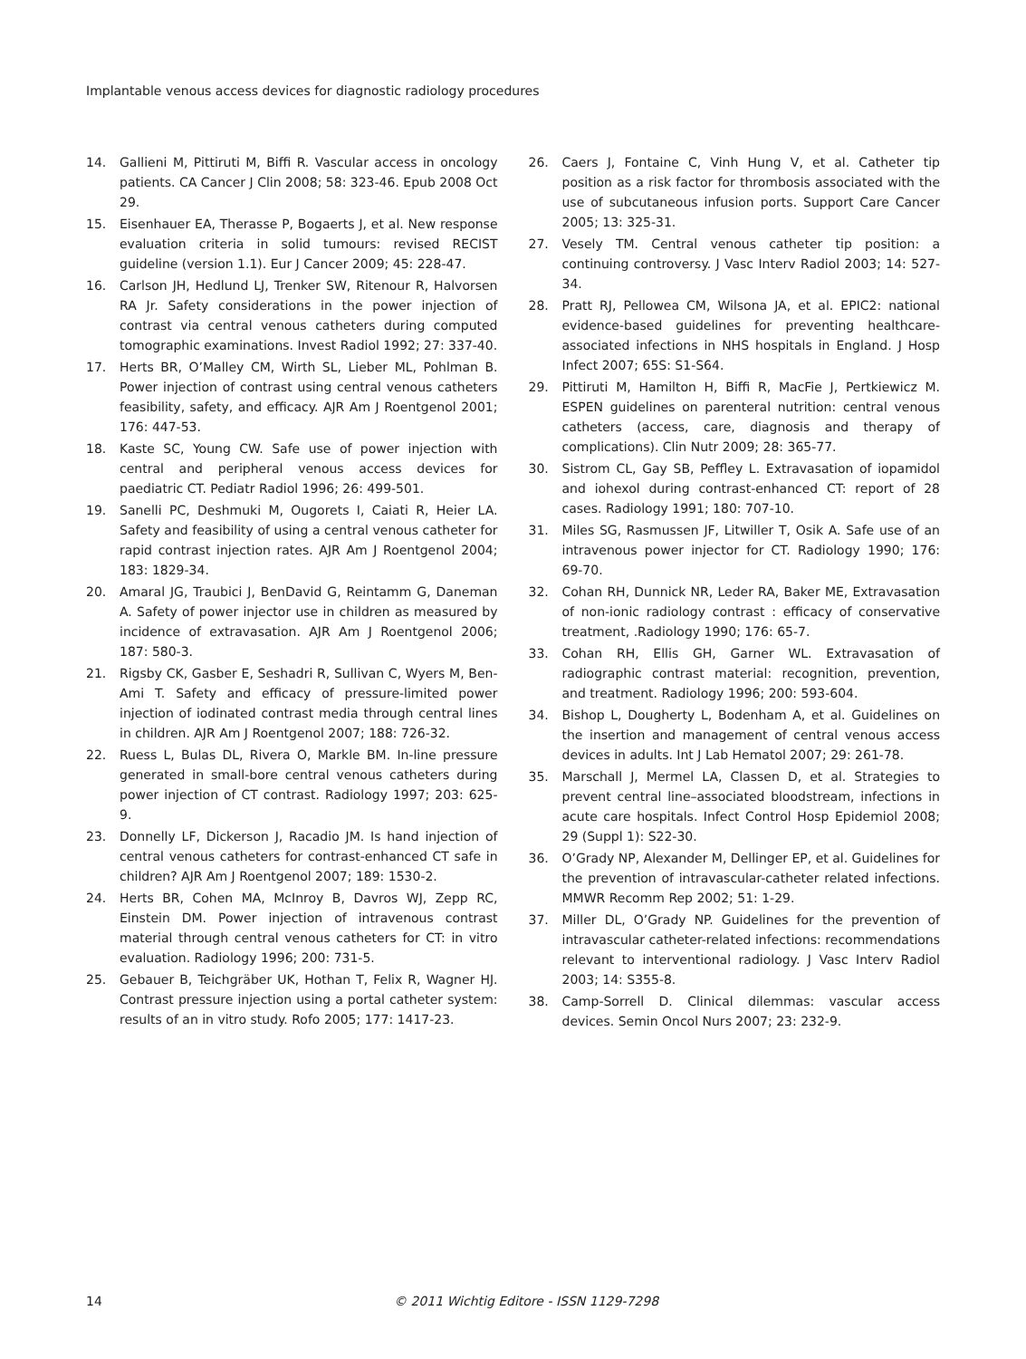Implantable venous access devices for diagnostic radiology procedures
14. Gallieni M, Pittiruti M, Biffi R. Vascular access in oncology patients. CA Cancer J Clin 2008; 58: 323-46. Epub 2008 Oct 29.
15. Eisenhauer EA, Therasse P, Bogaerts J, et al. New response evaluation criteria in solid tumours: revised RECIST guideline (version 1.1). Eur J Cancer 2009; 45: 228-47.
16. Carlson JH, Hedlund LJ, Trenker SW, Ritenour R, Halvorsen RA Jr. Safety considerations in the power injection of contrast via central venous catheters during computed tomographic examinations. Invest Radiol 1992; 27: 337-40.
17. Herts BR, O’Malley CM, Wirth SL, Lieber ML, Pohlman B. Power injection of contrast using central venous catheters feasibility, safety, and efficacy. AJR Am J Roentgenol 2001; 176: 447-53.
18. Kaste SC, Young CW. Safe use of power injection with central and peripheral venous access devices for paediatric CT. Pediatr Radiol 1996; 26: 499-501.
19. Sanelli PC, Deshmuki M, Ougorets I, Caiati R, Heier LA. Safety and feasibility of using a central venous catheter for rapid contrast injection rates. AJR Am J Roentgenol 2004; 183: 1829-34.
20. Amaral JG, Traubici J, BenDavid G, Reintamm G, Daneman A. Safety of power injector use in children as measured by incidence of extravasation. AJR Am J Roentgenol 2006; 187: 580-3.
21. Rigsby CK, Gasber E, Seshadri R, Sullivan C, Wyers M, Ben-Ami T. Safety and efficacy of pressure-limited power injection of iodinated contrast media through central lines in children. AJR Am J Roentgenol 2007; 188: 726-32.
22. Ruess L, Bulas DL, Rivera O, Markle BM. In-line pressure generated in small-bore central venous catheters during power injection of CT contrast. Radiology 1997; 203: 625-9.
23. Donnelly LF, Dickerson J, Racadio JM. Is hand injection of central venous catheters for contrast-enhanced CT safe in children? AJR Am J Roentgenol 2007; 189: 1530-2.
24. Herts BR, Cohen MA, McInroy B, Davros WJ, Zepp RC, Einstein DM. Power injection of intravenous contrast material through central venous catheters for CT: in vitro evaluation. Radiology 1996; 200: 731-5.
25. Gebauer B, Teichgräber UK, Hothan T, Felix R, Wagner HJ. Contrast pressure injection using a portal catheter system: results of an in vitro study. Rofo 2005; 177: 1417-23.
26. Caers J, Fontaine C, Vinh Hung V, et al. Catheter tip position as a risk factor for thrombosis associated with the use of subcutaneous infusion ports. Support Care Cancer 2005; 13: 325-31.
27. Vesely TM. Central venous catheter tip position: a continuing controversy. J Vasc Interv Radiol 2003; 14: 527-34.
28. Pratt RJ, Pellowea CM, Wilsona JA, et al. EPIC2: national evidence-based guidelines for preventing healthcare-associated infections in NHS hospitals in England. J Hosp Infect 2007; 65S: S1-S64.
29. Pittiruti M, Hamilton H, Biffi R, MacFie J, Pertkiewicz M. ESPEN guidelines on parenteral nutrition: central venous catheters (access, care, diagnosis and therapy of complications). Clin Nutr 2009; 28: 365-77.
30. Sistrom CL, Gay SB, Peffley L. Extravasation of iopamidol and iohexol during contrast-enhanced CT: report of 28 cases. Radiology 1991; 180: 707-10.
31. Miles SG, Rasmussen JF, Litwiller T, Osik A. Safe use of an intravenous power injector for CT. Radiology 1990; 176: 69-70.
32. Cohan RH, Dunnick NR, Leder RA, Baker ME, Extravasation of non-ionic radiology contrast : efficacy of conservative treatment, .Radiology 1990; 176: 65-7.
33. Cohan RH, Ellis GH, Garner WL. Extravasation of radiographic contrast material: recognition, prevention, and treatment. Radiology 1996; 200: 593-604.
34. Bishop L, Dougherty L, Bodenham A, et al. Guidelines on the insertion and management of central venous access devices in adults. Int J Lab Hematol 2007; 29: 261-78.
35. Marschall J, Mermel LA, Classen D, et al. Strategies to prevent central line–associated bloodstream, infections in acute care hospitals. Infect Control Hosp Epidemiol 2008; 29 (Suppl 1): S22-30.
36. O’Grady NP, Alexander M, Dellinger EP, et al. Guidelines for the prevention of intravascular-catheter related infections. MMWR Recomm Rep 2002; 51: 1-29.
37. Miller DL, O’Grady NP. Guidelines for the prevention of intravascular catheter-related infections: recommendations relevant to interventional radiology. J Vasc Interv Radiol 2003; 14: S355-8.
38. Camp-Sorrell D. Clinical dilemmas: vascular access devices. Semin Oncol Nurs 2007; 23: 232-9.
14 © 2011 Wichtig Editore - ISSN 1129-7298